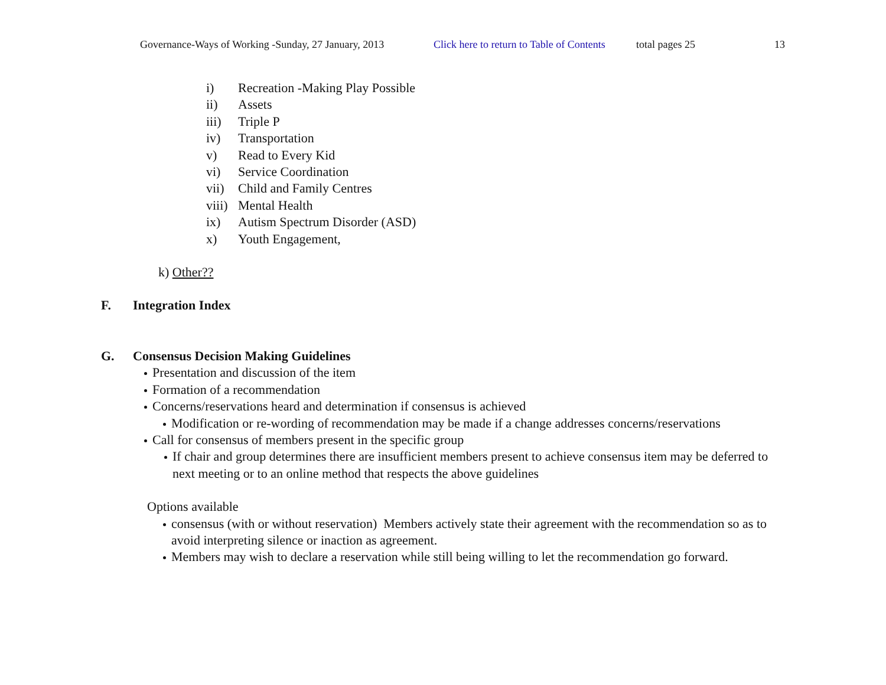Governance-Ways of Working -Sunday, 27 January, 2013 Click here to return to Table of Contents total pages 25 13
i) Recreation -Making Play Possible
ii) Assets
iii) Triple P
iv) Transportation
v) Read to Every Kid
vi) Service Coordination
vii) Child and Family Centres
viii) Mental Health
ix) Autism Spectrum Disorder (ASD)
x) Youth Engagement,
k) Other??
F. Integration Index
G. Consensus Decision Making Guidelines
Presentation and discussion of the item
Formation of a recommendation
Concerns/reservations heard and determination if consensus is achieved
Modification or re-wording of recommendation may be made if a change addresses concerns/reservations
Call for consensus of members present in the specific group
If chair and group determines there are insufficient members present to achieve consensus item may be deferred to next meeting or to an online method that respects the above guidelines
Options available
consensus (with or without reservation) Members actively state their agreement with the recommendation so as to avoid interpreting silence or inaction as agreement.
Members may wish to declare a reservation while still being willing to let the recommendation go forward.